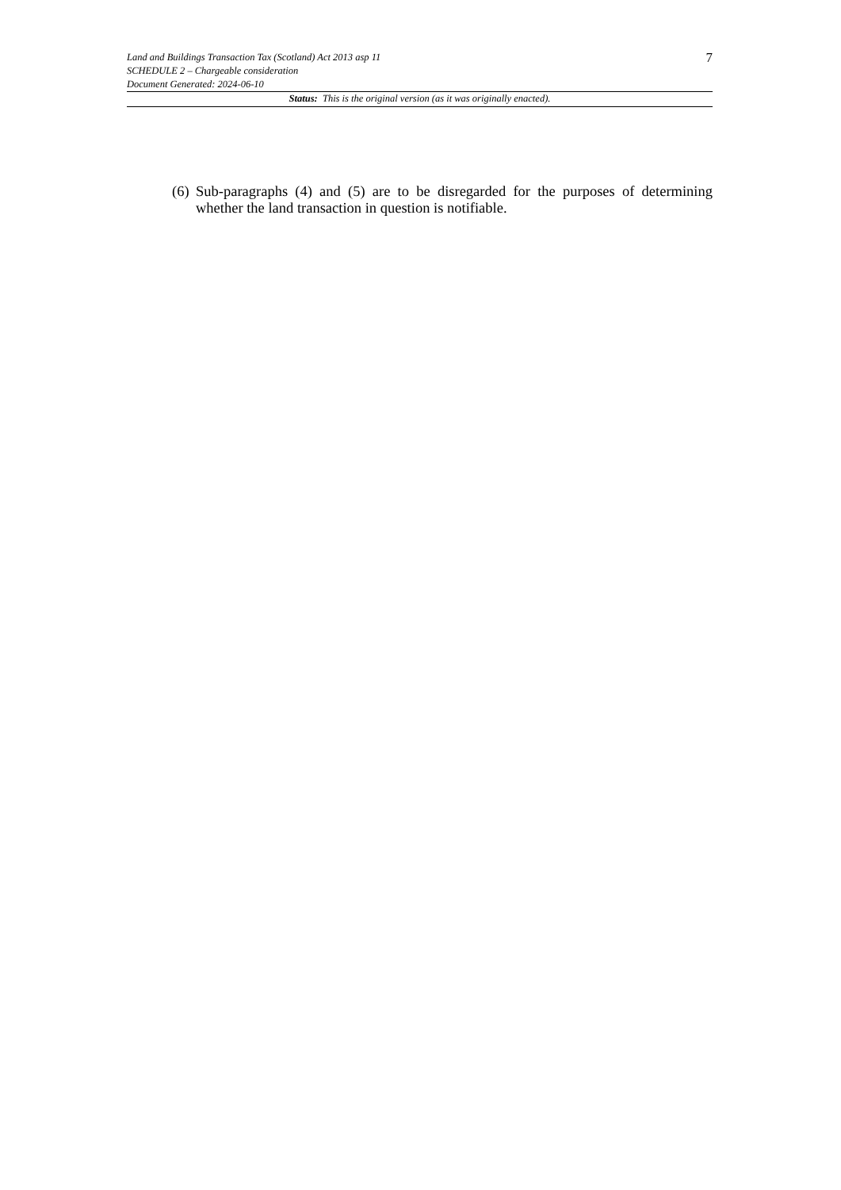Land and Buildings Transaction Tax (Scotland) Act 2013 asp 11
SCHEDULE 2 – Chargeable consideration
Document Generated: 2024-06-10
7
Status: This is the original version (as it was originally enacted).
(6) Sub-paragraphs (4) and (5) are to be disregarded for the purposes of determining whether the land transaction in question is notifiable.